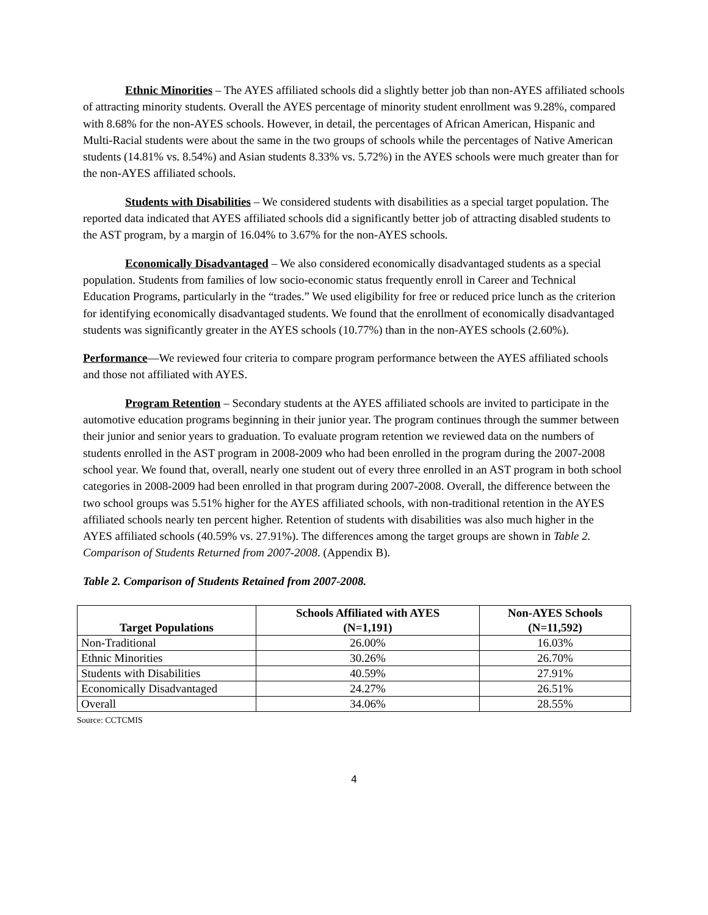Ethnic Minorities – The AYES affiliated schools did a slightly better job than non-AYES affiliated schools of attracting minority students. Overall the AYES percentage of minority student enrollment was 9.28%, compared with 8.68% for the non-AYES schools. However, in detail, the percentages of African American, Hispanic and Multi-Racial students were about the same in the two groups of schools while the percentages of Native American students (14.81% vs. 8.54%) and Asian students 8.33% vs. 5.72%) in the AYES schools were much greater than for the non-AYES affiliated schools.
Students with Disabilities – We considered students with disabilities as a special target population. The reported data indicated that AYES affiliated schools did a significantly better job of attracting disabled students to the AST program, by a margin of 16.04% to 3.67% for the non-AYES schools.
Economically Disadvantaged – We also considered economically disadvantaged students as a special population. Students from families of low socio-economic status frequently enroll in Career and Technical Education Programs, particularly in the “trades.” We used eligibility for free or reduced price lunch as the criterion for identifying economically disadvantaged students. We found that the enrollment of economically disadvantaged students was significantly greater in the AYES schools (10.77%) than in the non-AYES schools (2.60%).
Performance—We reviewed four criteria to compare program performance between the AYES affiliated schools and those not affiliated with AYES.
Program Retention – Secondary students at the AYES affiliated schools are invited to participate in the automotive education programs beginning in their junior year. The program continues through the summer between their junior and senior years to graduation. To evaluate program retention we reviewed data on the numbers of students enrolled in the AST program in 2008-2009 who had been enrolled in the program during the 2007-2008 school year. We found that, overall, nearly one student out of every three enrolled in an AST program in both school categories in 2008-2009 had been enrolled in that program during 2007-2008. Overall, the difference between the two school groups was 5.51% higher for the AYES affiliated schools, with non-traditional retention in the AYES affiliated schools nearly ten percent higher. Retention of students with disabilities was also much higher in the AYES affiliated schools (40.59% vs. 27.91%). The differences among the target groups are shown in Table 2. Comparison of Students Returned from 2007-2008. (Appendix B).
Table 2. Comparison of Students Retained from 2007-2008.
| Target Populations | Schools Affiliated with AYES (N=1,191) | Non-AYES Schools (N=11,592) |
| --- | --- | --- |
| Non-Traditional | 26.00% | 16.03% |
| Ethnic Minorities | 30.26% | 26.70% |
| Students with Disabilities | 40.59% | 27.91% |
| Economically Disadvantaged | 24.27% | 26.51% |
| Overall | 34.06% | 28.55% |
Source: CCTCMIS
4